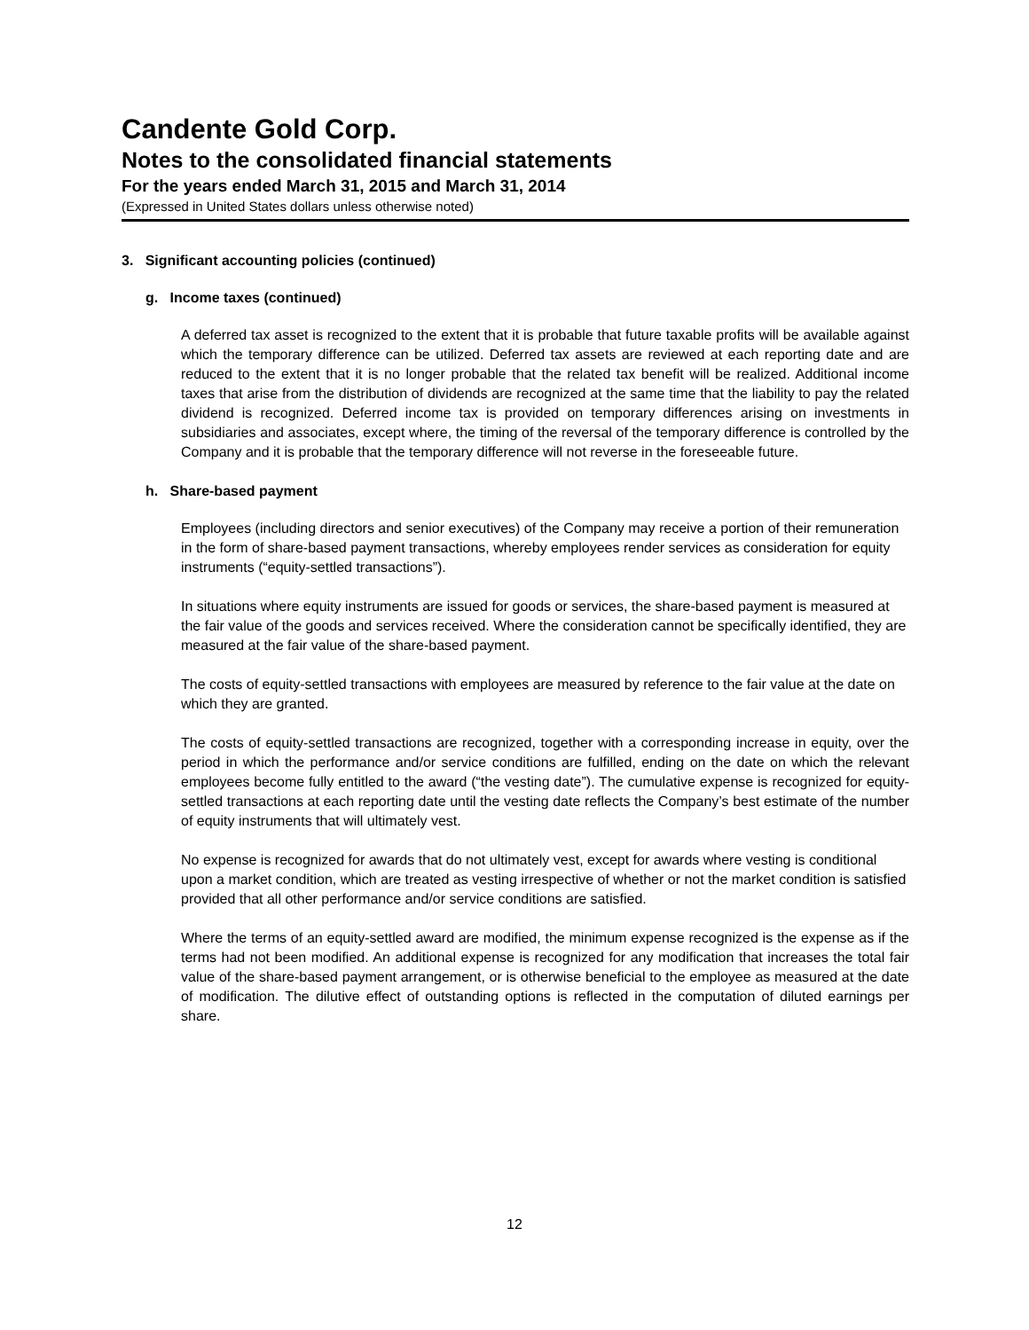Candente Gold Corp.
Notes to the consolidated financial statements
For the years ended March 31, 2015 and March 31, 2014
(Expressed in United States dollars unless otherwise noted)
3. Significant accounting policies (continued)
g. Income taxes (continued)
A deferred tax asset is recognized to the extent that it is probable that future taxable profits will be available against which the temporary difference can be utilized. Deferred tax assets are reviewed at each reporting date and are reduced to the extent that it is no longer probable that the related tax benefit will be realized. Additional income taxes that arise from the distribution of dividends are recognized at the same time that the liability to pay the related dividend is recognized. Deferred income tax is provided on temporary differences arising on investments in subsidiaries and associates, except where, the timing of the reversal of the temporary difference is controlled by the Company and it is probable that the temporary difference will not reverse in the foreseeable future.
h. Share-based payment
Employees (including directors and senior executives) of the Company may receive a portion of their remuneration in the form of share-based payment transactions, whereby employees render services as consideration for equity instruments (“equity-settled transactions”).
In situations where equity instruments are issued for goods or services, the share-based payment is measured at the fair value of the goods and services received. Where the consideration cannot be specifically identified, they are measured at the fair value of the share-based payment.
The costs of equity-settled transactions with employees are measured by reference to the fair value at the date on which they are granted.
The costs of equity-settled transactions are recognized, together with a corresponding increase in equity, over the period in which the performance and/or service conditions are fulfilled, ending on the date on which the relevant employees become fully entitled to the award (“the vesting date”). The cumulative expense is recognized for equity-settled transactions at each reporting date until the vesting date reflects the Company’s best estimate of the number of equity instruments that will ultimately vest.
No expense is recognized for awards that do not ultimately vest, except for awards where vesting is conditional upon a market condition, which are treated as vesting irrespective of whether or not the market condition is satisfied provided that all other performance and/or service conditions are satisfied.
Where the terms of an equity-settled award are modified, the minimum expense recognized is the expense as if the terms had not been modified. An additional expense is recognized for any modification that increases the total fair value of the share-based payment arrangement, or is otherwise beneficial to the employee as measured at the date of modification. The dilutive effect of outstanding options is reflected in the computation of diluted earnings per share.
12